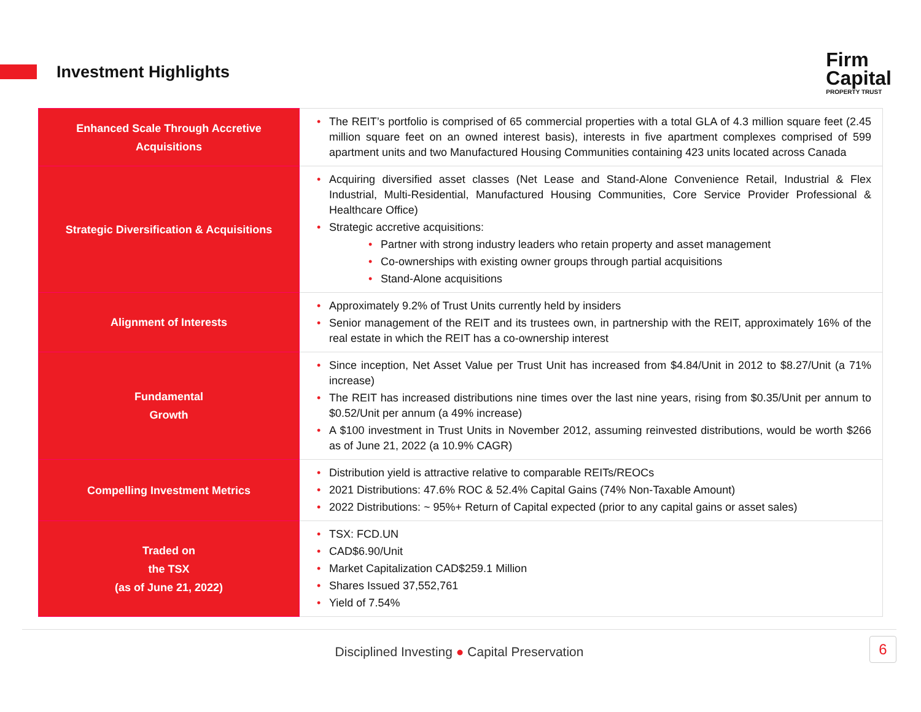Investment Highlights
Firm
Capital
PROPERTY TRUST
| Enhanced Scale Through Accretive Acquisitions | • The REIT’s portfolio is comprised of 65 commercial properties with a total GLA of 4.3 million square feet (2.45 million square feet on an owned interest basis), interests in five apartment complexes comprised of 599 apartment units and two Manufactured Housing Communities containing 423 units located across Canada |
| Strategic Diversification & Acquisitions | • Acquiring diversified asset classes (Net Lease and Stand-Alone Convenience Retail, Industrial & Flex Industrial, Multi-Residential, Manufactured Housing Communities, Core Service Provider Professional & Healthcare Office) • Strategic accretive acquisitions: • Partner with strong industry leaders who retain property and asset management • Co-ownerships with existing owner groups through partial acquisitions • Stand-Alone acquisitions |
| Alignment of Interests | • Approximately 9.2% of Trust Units currently held by insiders • Senior management of the REIT and its trustees own, in partnership with the REIT, approximately 16% of the real estate in which the REIT has a co-ownership interest |
| Fundamental Growth | • Since inception, Net Asset Value per Trust Unit has increased from $4.84/Unit in 2012 to $8.27/Unit (a 71% increase) • The REIT has increased distributions nine times over the last nine years, rising from $0.35/Unit per annum to $0.52/Unit per annum (a 49% increase) • A $100 investment in Trust Units in November 2012, assuming reinvested distributions, would be worth $266 as of June 21, 2022 (a 10.9% CAGR) |
| Compelling Investment Metrics | • Distribution yield is attractive relative to comparable REITs/REOCs • 2021 Distributions: 47.6% ROC & 52.4% Capital Gains (74% Non-Taxable Amount) • 2022 Distributions: ~ 95%+ Return of Capital expected (prior to any capital gains or asset sales) |
| Traded on the TSX (as of June 21, 2022) | • TSX: FCD.UN • CAD$6.90/Unit • Market Capitalization CAD$259.1 Million • Shares Issued 37,552,761 • Yield of 7.54% |
Disciplined Investing ● Capital Preservation
6